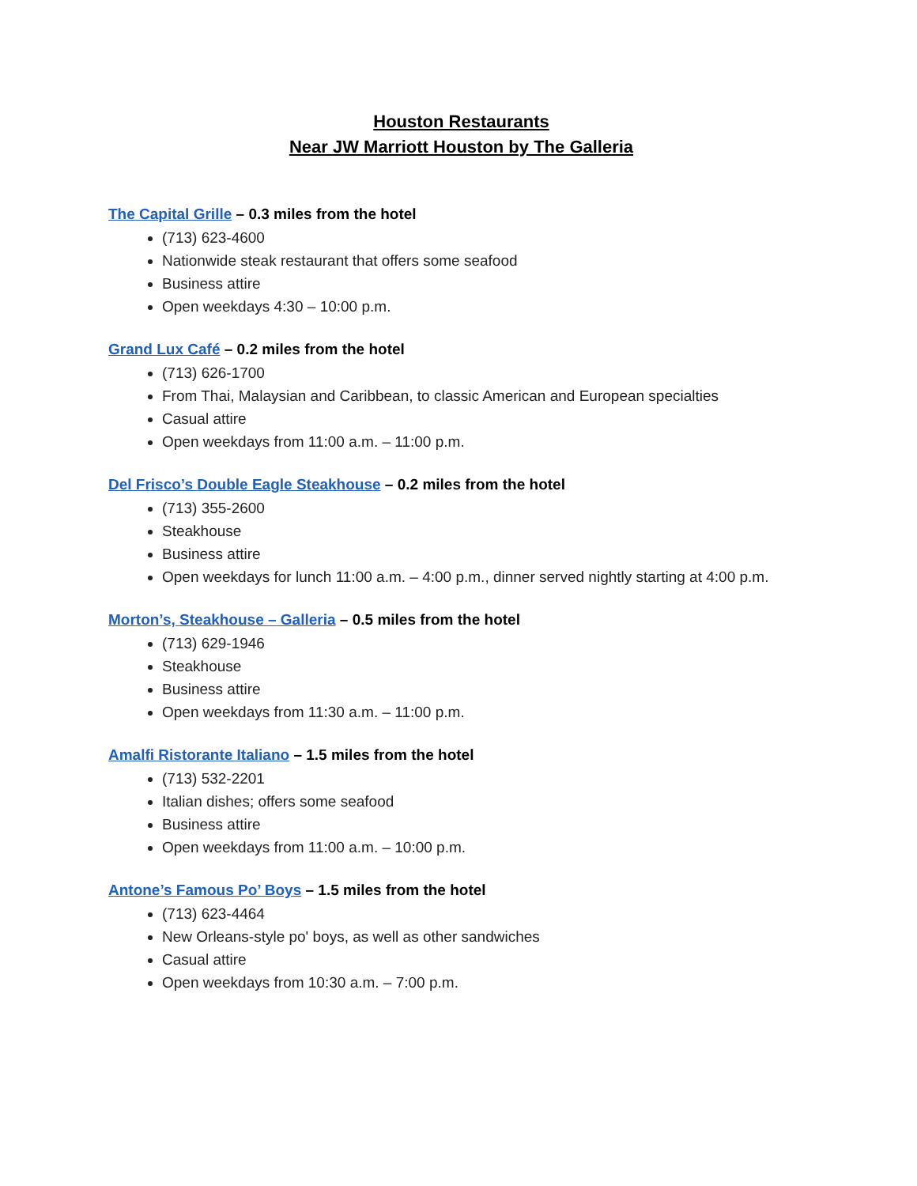Houston Restaurants
Near JW Marriott Houston by The Galleria
The Capital Grille – 0.3 miles from the hotel
(713) 623-4600
Nationwide steak restaurant that offers some seafood
Business attire
Open weekdays 4:30 – 10:00 p.m.
Grand Lux Café – 0.2 miles from the hotel
(713) 626-1700
From Thai, Malaysian and Caribbean, to classic American and European specialties
Casual attire
Open weekdays from 11:00 a.m. – 11:00 p.m.
Del Frisco’s Double Eagle Steakhouse – 0.2 miles from the hotel
(713) 355-2600
Steakhouse
Business attire
Open weekdays for lunch 11:00 a.m. – 4:00 p.m., dinner served nightly starting at 4:00 p.m.
Morton’s, Steakhouse – Galleria – 0.5 miles from the hotel
(713) 629-1946
Steakhouse
Business attire
Open weekdays from 11:30 a.m. – 11:00 p.m.
Amalfi Ristorante Italiano – 1.5 miles from the hotel
(713) 532-2201
Italian dishes; offers some seafood
Business attire
Open weekdays from 11:00 a.m. – 10:00 p.m.
Antone’s Famous Po’ Boys – 1.5 miles from the hotel
(713) 623-4464
New Orleans-style po' boys, as well as other sandwiches
Casual attire
Open weekdays from 10:30 a.m. – 7:00 p.m.